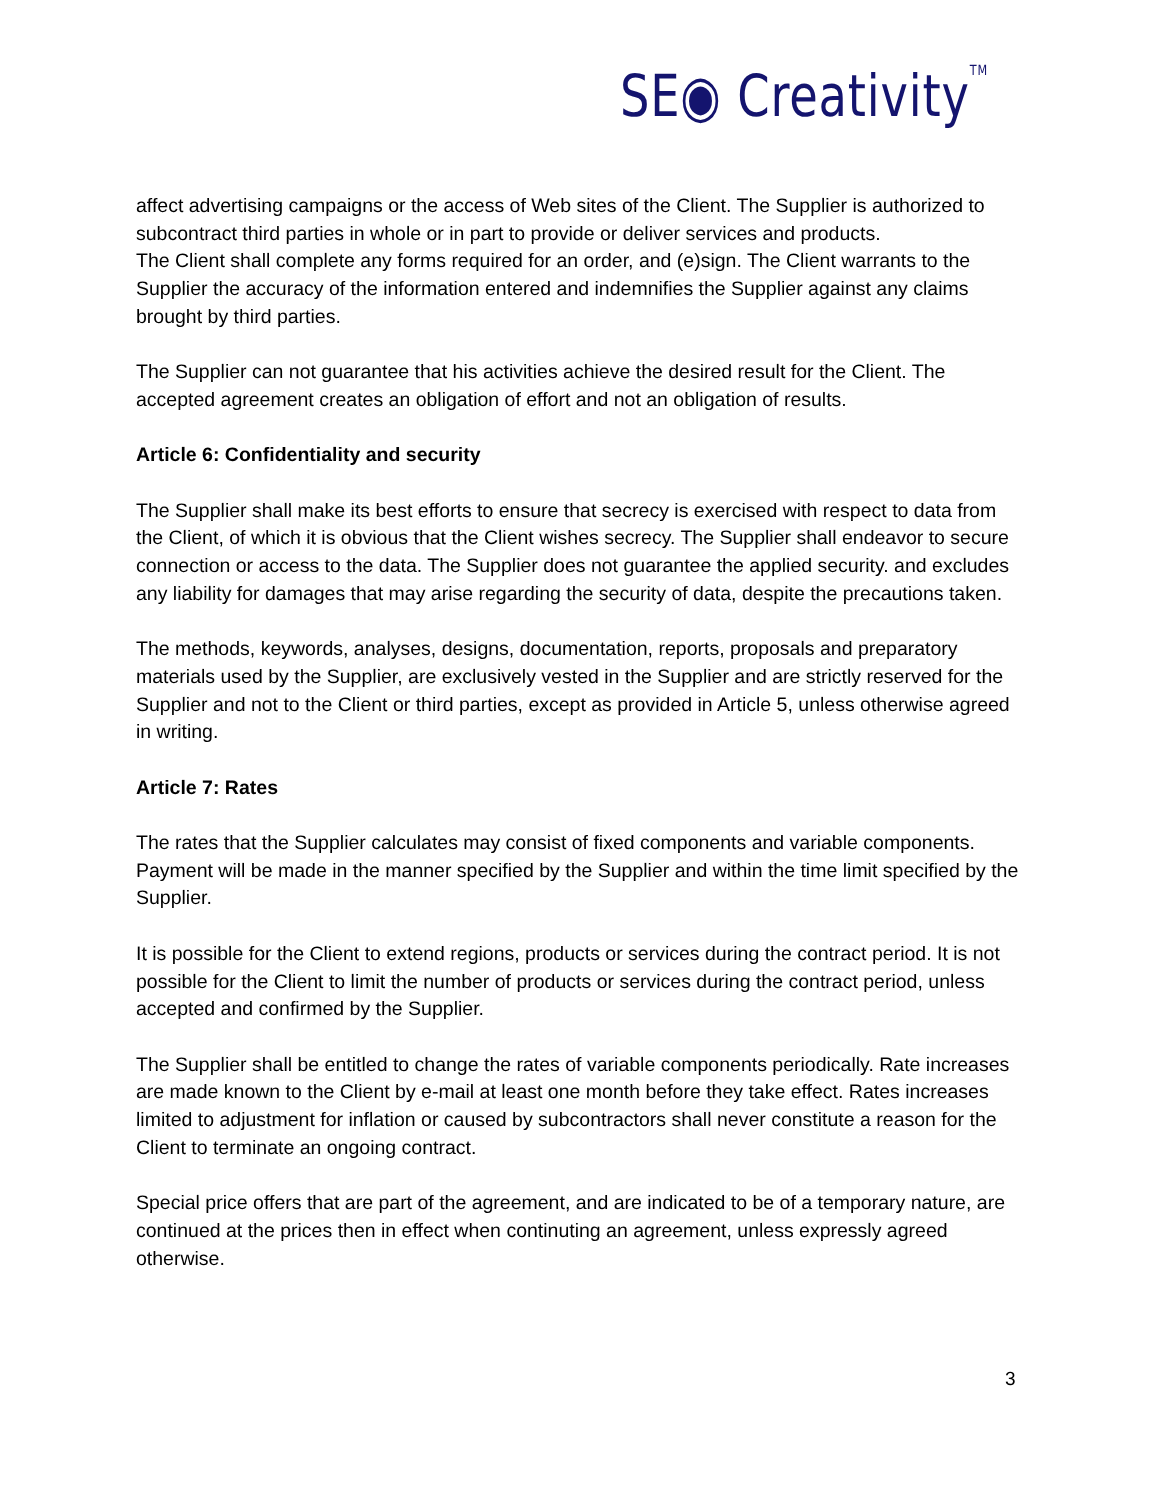SE◉ Creativity<sup>TM</sup>
affect advertising campaigns or the access of Web sites of the Client. The Supplier is authorized to subcontract third parties in whole or in part to provide or deliver services and products.
The Client shall complete any forms required for an order, and (e)sign. The Client warrants to the Supplier the accuracy of the information entered and indemnifies the Supplier against any claims brought by third parties.
The Supplier can not guarantee that his activities achieve the desired result for the Client. The accepted agreement creates an obligation of effort and not an obligation of results.
Article 6: Confidentiality and security
The Supplier shall make its best efforts to ensure that secrecy is exercised with respect to data from the Client, of which it is obvious that the Client wishes secrecy. The Supplier shall endeavor to secure connection or access to the data. The Supplier does not guarantee the applied security. and excludes any liability for damages that may arise regarding the security of data, despite the precautions taken.
The methods, keywords, analyses, designs, documentation, reports, proposals and preparatory materials used by the Supplier, are exclusively vested in the Supplier and are strictly reserved for the Supplier and not to the Client or third parties, except as provided in Article 5, unless otherwise agreed in writing.
Article 7: Rates
The rates that the Supplier calculates may consist of fixed components and variable components. Payment will be made in the manner specified by the Supplier and within the time limit specified by the Supplier.
It is possible for the Client to extend regions, products or services during the contract period. It is not possible for the Client to limit the number of products or services during the contract period, unless accepted and confirmed by the Supplier.
The Supplier shall be entitled to change the rates of variable components periodically. Rate increases are made known to the Client by e-mail at least one month before they take effect. Rates increases limited to adjustment for inflation or caused by subcontractors shall never constitute a reason for the Client to terminate an ongoing contract.
Special price offers that are part of the agreement, and are indicated to be of a temporary nature, are continued at the prices then in effect when continuting an agreement, unless expressly agreed otherwise.
3